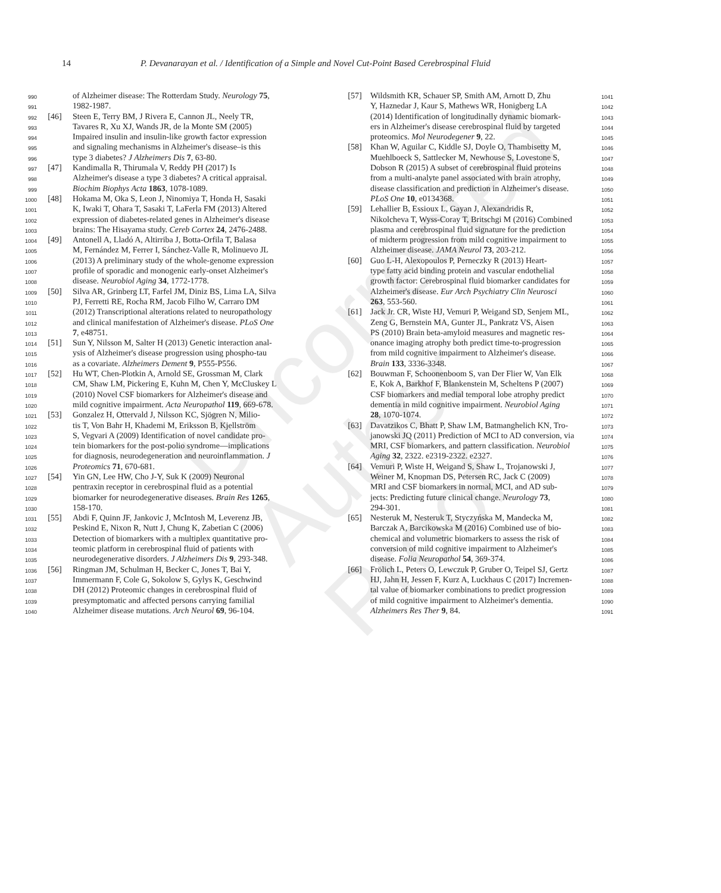Uncorrected Author Proof
14 P. Devanarayan et al. / Identification of a Simple and Novel Cut-Point Based Cerebrospinal Fluid
990 of Alzheimer disease: The Rotterdam Study. Neurology 75,
991 1982-1987.
992 [46] Steen E, Terry BM, J Rivera E, Cannon JL, Neely TR,
993 Tavares R, Xu XJ, Wands JR, de la Monte SM (2005)
994 Impaired insulin and insulin-like growth factor expression
995 and signaling mechanisms in Alzheimer's disease–is this
996 type 3 diabetes? J Alzheimers Dis 7, 63-80.
997 [47] Kandimalla R, Thirumala V, Reddy PH (2017) Is
998 Alzheimer's disease a type 3 diabetes? A critical appraisal.
999 Biochim Biophys Acta 1863, 1078-1089.
1000 [48] Hokama M, Oka S, Leon J, Ninomiya T, Honda H, Sasaki
1001 K, Iwaki T, Ohara T, Sasaki T, LaFerla FM (2013) Altered
1002 expression of diabetes-related genes in Alzheimer's disease
1003 brains: The Hisayama study. Cereb Cortex 24, 2476-2488.
1004 [49] Antonell A, Lladó A, Altirriba J, Botta-Orfila T, Balasa
1005 M, Fernández M, Ferrer I, Sánchez-Valle R, Molinuevo JL
1006 (2013) A preliminary study of the whole-genome expression
1007 profile of sporadic and monogenic early-onset Alzheimer's
1008 disease. Neurobiol Aging 34, 1772-1778.
1009 [50] Silva AR, Grinberg LT, Farfel JM, Diniz BS, Lima LA, Silva
1010 PJ, Ferretti RE, Rocha RM, Jacob Filho W, Carraro DM
1011 (2012) Transcriptional alterations related to neuropathology
1012 and clinical manifestation of Alzheimer's disease. PLoS One
1013 7, e48751.
1014 [51] Sun Y, Nilsson M, Salter H (2013) Genetic interaction anal-
1015 ysis of Alzheimer's disease progression using phospho-tau
1016 as a covariate. Alzheimers Dement 9, P555-P556.
1017 [52] Hu WT, Chen-Plotkin A, Arnold SE, Grossman M, Clark
1018 CM, Shaw LM, Pickering E, Kuhn M, Chen Y, McCluskey L
1019 (2010) Novel CSF biomarkers for Alzheimer's disease and
1020 mild cognitive impairment. Acta Neuropathol 119, 669-678.
1021 [53] Gonzalez H, Ottervald J, Nilsson KC, Sjögren N, Milio-
1022 tis T, Von Bahr H, Khademi M, Eriksson B, Kjellström
1023 S, Vegvari A (2009) Identification of novel candidate pro-
1024 tein biomarkers for the post-polio syndrome—implications
1025 for diagnosis, neurodegeneration and neuroinflammation. J
1026 Proteomics 71, 670-681.
1027 [54] Yin GN, Lee HW, Cho J-Y, Suk K (2009) Neuronal
1028 pentraxin receptor in cerebrospinal fluid as a potential
1029 biomarker for neurodegenerative diseases. Brain Res 1265,
1030 158-170.
1031 [55] Abdi F, Quinn JF, Jankovic J, McIntosh M, Leverenz JB,
1032 Peskind E, Nixon R, Nutt J, Chung K, Zabetian C (2006)
1033 Detection of biomarkers with a multiplex quantitative pro-
1034 teomic platform in cerebrospinal fluid of patients with
1035 neurodegenerative disorders. J Alzheimers Dis 9, 293-348.
1036 [56] Ringman JM, Schulman H, Becker C, Jones T, Bai Y,
1037 Immermann F, Cole G, Sokolow S, Gylys K, Geschwind
1038 DH (2012) Proteomic changes in cerebrospinal fluid of
1039 presymptomatic and affected persons carrying familial
1040 Alzheimer disease mutations. Arch Neurol 69, 96-104.
[57] Wildsmith KR, Schauer SP, Smith AM, Arnott D, Zhu 1041
Y, Haznedar J, Kaur S, Mathews WR, Honigberg LA 1042
(2014) Identification of longitudinally dynamic biomark- 1043
ers in Alzheimer's disease cerebrospinal fluid by targeted 1044
proteomics. Mol Neurodegener 9, 22. 1045
[58] Khan W, Aguilar C, Kiddle SJ, Doyle O, Thambisetty M, 1046
Muehlboeck S, Sattlecker M, Newhouse S, Lovestone S, 1047
Dobson R (2015) A subset of cerebrospinal fluid proteins 1048
from a multi-analyte panel associated with brain atrophy, 1049
disease classification and prediction in Alzheimer's disease. 1050
PLoS One 10, e0134368. 1051
[59] Lehallier B, Essioux L, Gayan J, Alexandridis R, 1052
Nikolcheva T, Wyss-Coray T, Britschgi M (2016) Combined 1053
plasma and cerebrospinal fluid signature for the prediction 1054
of midterm progression from mild cognitive impairment to 1055
Alzheimer disease. JAMA Neurol 73, 203-212. 1056
[60] Guo L-H, Alexopoulos P, Perneczky R (2013) Heart- 1057
type fatty acid binding protein and vascular endothelial 1058
growth factor: Cerebrospinal fluid biomarker candidates for 1059
Alzheimer's disease. Eur Arch Psychiatry Clin Neurosci 1060
263, 553-560. 1061
[61] Jack Jr. CR, Wiste HJ, Vemuri P, Weigand SD, Senjem ML, 1062
Zeng G, Bernstein MA, Gunter JL, Pankratz VS, Aisen 1063
PS (2010) Brain beta-amyloid measures and magnetic res- 1064
onance imaging atrophy both predict time-to-progression 1065
from mild cognitive impairment to Alzheimer's disease. 1066
Brain 133, 3336-3348. 1067
[62] Bouwman F, Schoonenboom S, van Der Flier W, Van Elk 1068
E, Kok A, Barkhof F, Blankenstein M, Scheltens P (2007) 1069
CSF biomarkers and medial temporal lobe atrophy predict 1070
dementia in mild cognitive impairment. Neurobiol Aging 1071
28, 1070-1074. 1072
[63] Davatzikos C, Bhatt P, Shaw LM, Batmanghelich KN, Tro- 1073
janowski JQ (2011) Prediction of MCI to AD conversion, via 1074
MRI, CSF biomarkers, and pattern classification. Neurobiol 1075
Aging 32, 2322. e2319-2322. e2327. 1076
[64] Vemuri P, Wiste H, Weigand S, Shaw L, Trojanowski J, 1077
Weiner M, Knopman DS, Petersen RC, Jack C (2009) 1078
MRI and CSF biomarkers in normal, MCI, and AD sub- 1079
jects: Predicting future clinical change. Neurology 73, 1080
294-301. 1081
[65] Nesteruk M, Nesteruk T, Styczyńska M, Mandecka M, 1082
Barczak A, Barcikowska M (2016) Combined use of bio- 1083
chemical and volumetric biomarkers to assess the risk of 1084
conversion of mild cognitive impairment to Alzheimer's 1085
disease. Folia Neuropathol 54, 369-374. 1086
[66] Frölich L, Peters O, Lewczuk P, Gruber O, Teipel SJ, Gertz 1087
HJ, Jahn H, Jessen F, Kurz A, Luckhaus C (2017) Incremen- 1088
tal value of biomarker combinations to predict progression 1089
of mild cognitive impairment to Alzheimer's dementia. 1090
Alzheimers Res Ther 9, 84. 1091